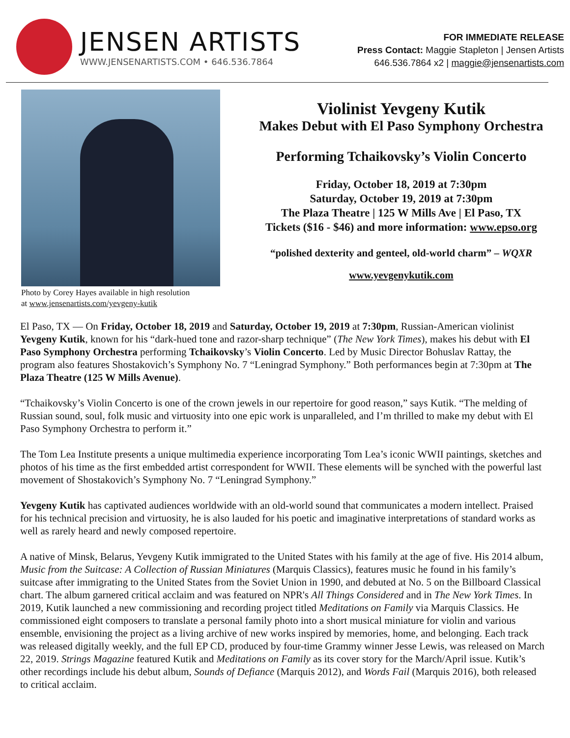JENSEN ARTISTS
WWW.JENSENARTISTS.COM • 646.536.7864
FOR IMMEDIATE RELEASE
Press Contact: Maggie Stapleton | Jensen Artists
646.536.7864 x2 | maggie@jensenartists.com
Photo by Corey Hayes available in high resolution
at www.jensenartists.com/yevgeny-kutik
Violinist Yevgeny Kutik
Makes Debut with El Paso Symphony Orchestra
Performing Tchaikovsky’s Violin Concerto
Friday, October 18, 2019 at 7:30pm
Saturday, October 19, 2019 at 7:30pm
The Plaza Theatre | 125 W Mills Ave | El Paso, TX
Tickets ($16 - $46) and more information: www.epso.org
“polished dexterity and genteel, old-world charm” – WQXR
www.yevgenykutik.com
El Paso, TX — On Friday, October 18, 2019 and Saturday, October 19, 2019 at 7:30pm, Russian-American violinist Yevgeny Kutik, known for his “dark-hued tone and razor-sharp technique” (The New York Times), makes his debut with El Paso Symphony Orchestra performing Tchaikovsky’s Violin Concerto. Led by Music Director Bohuslav Rattay, the program also features Shostakovich’s Symphony No. 7 “Leningrad Symphony.” Both performances begin at 7:30pm at The Plaza Theatre (125 W Mills Avenue).
“Tchaikovsky’s Violin Concerto is one of the crown jewels in our repertoire for good reason,” says Kutik. “The melding of Russian sound, soul, folk music and virtuosity into one epic work is unparalleled, and I’m thrilled to make my debut with El Paso Symphony Orchestra to perform it.”
The Tom Lea Institute presents a unique multimedia experience incorporating Tom Lea’s iconic WWII paintings, sketches and photos of his time as the first embedded artist correspondent for WWII. These elements will be synched with the powerful last movement of Shostakovich’s Symphony No. 7 “Leningrad Symphony.”
Yevgeny Kutik has captivated audiences worldwide with an old-world sound that communicates a modern intellect. Praised for his technical precision and virtuosity, he is also lauded for his poetic and imaginative interpretations of standard works as well as rarely heard and newly composed repertoire.
A native of Minsk, Belarus, Yevgeny Kutik immigrated to the United States with his family at the age of five. His 2014 album, Music from the Suitcase: A Collection of Russian Miniatures (Marquis Classics), features music he found in his family’s suitcase after immigrating to the United States from the Soviet Union in 1990, and debuted at No. 5 on the Billboard Classical chart. The album garnered critical acclaim and was featured on NPR's All Things Considered and in The New York Times. In 2019, Kutik launched a new commissioning and recording project titled Meditations on Family via Marquis Classics. He commissioned eight composers to translate a personal family photo into a short musical miniature for violin and various ensemble, envisioning the project as a living archive of new works inspired by memories, home, and belonging. Each track was released digitally weekly, and the full EP CD, produced by four-time Grammy winner Jesse Lewis, was released on March 22, 2019. Strings Magazine featured Kutik and Meditations on Family as its cover story for the March/April issue. Kutik’s other recordings include his debut album, Sounds of Defiance (Marquis 2012), and Words Fail (Marquis 2016), both released to critical acclaim.